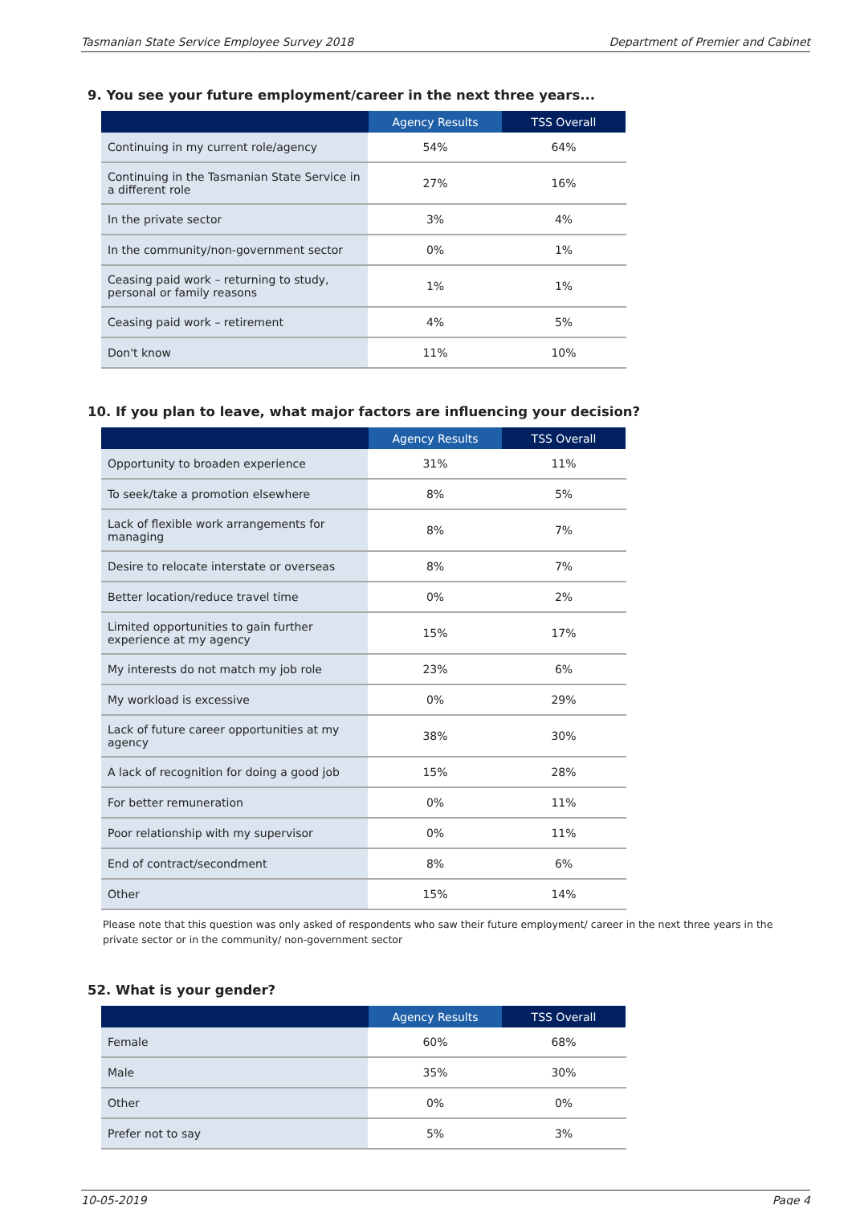Tasmanian State Service Employee Survey 2018 Department of Premier and Cabinet
9. You see your future employment/career in the next three years...
| | Agency Results | TSS Overall |
| --- | --- | --- |
| Continuing in my current role/agency | 54% | 64% |
| Continuing in the Tasmanian State Service in a different role | 27% | 16% |
| In the private sector | 3% | 4% |
| In the community/non-government sector | 0% | 1% |
| Ceasing paid work – returning to study, personal or family reasons | 1% | 1% |
| Ceasing paid work – retirement | 4% | 5% |
| Don't know | 11% | 10% |
10. If you plan to leave, what major factors are influencing your decision?
| | Agency Results | TSS Overall |
| --- | --- | --- |
| Opportunity to broaden experience | 31% | 11% |
| To seek/take a promotion elsewhere | 8% | 5% |
| Lack of flexible work arrangements for managing | 8% | 7% |
| Desire to relocate interstate or overseas | 8% | 7% |
| Better location/reduce travel time | 0% | 2% |
| Limited opportunities to gain further experience at my agency | 15% | 17% |
| My interests do not match my job role | 23% | 6% |
| My workload is excessive | 0% | 29% |
| Lack of future career opportunities at my agency | 38% | 30% |
| A lack of recognition for doing a good job | 15% | 28% |
| For better remuneration | 0% | 11% |
| Poor relationship with my supervisor | 0% | 11% |
| End of contract/secondment | 8% | 6% |
| Other | 15% | 14% |
Please note that this question was only asked of respondents who saw their future employment/ career in the next three years in the private sector or in the community/ non-government sector
52. What is your gender?
| | Agency Results | TSS Overall |
| --- | --- | --- |
| Female | 60% | 68% |
| Male | 35% | 30% |
| Other | 0% | 0% |
| Prefer not to say | 5% | 3% |
10-05-2019 Page 4